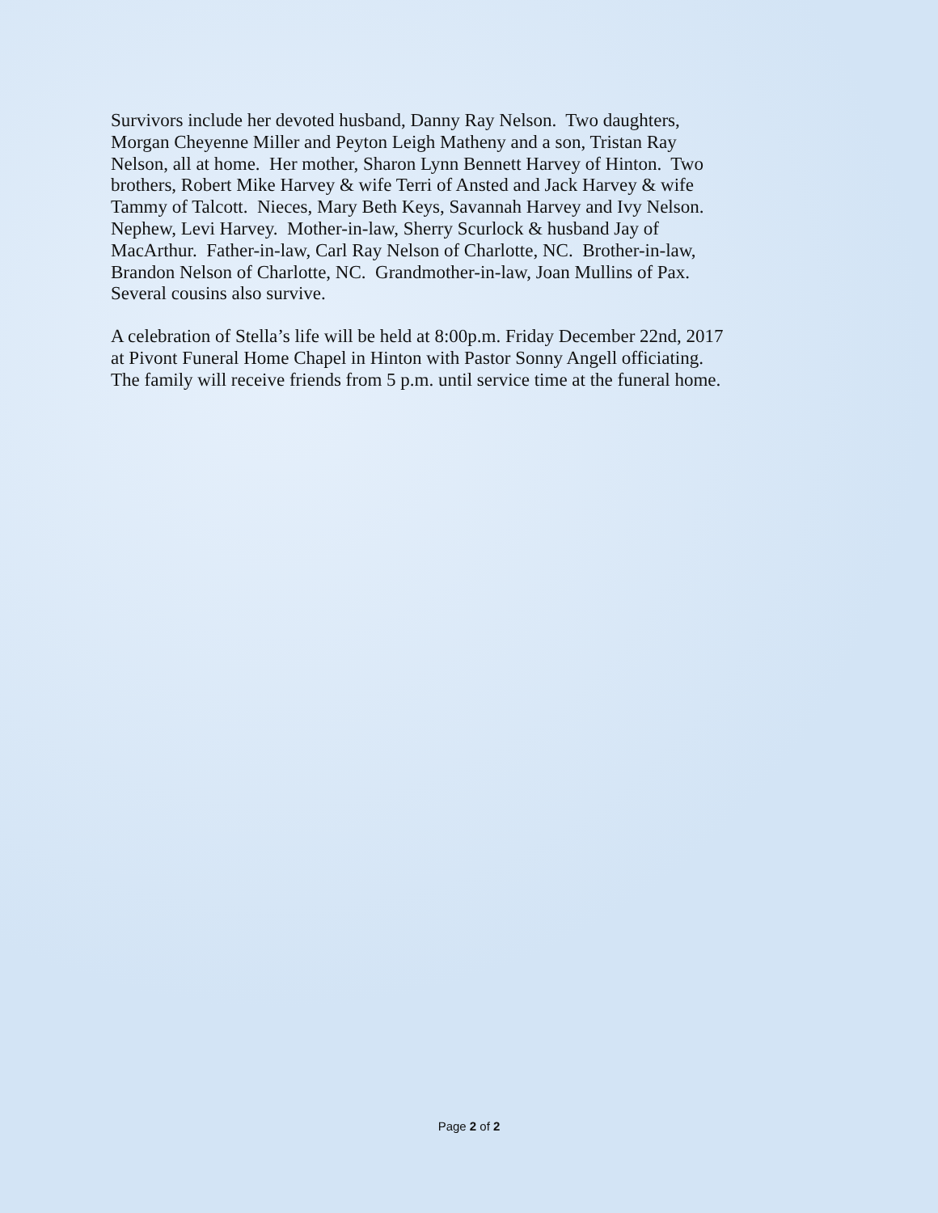Survivors include her devoted husband, Danny Ray Nelson. Two daughters,
Morgan Cheyenne Miller and Peyton Leigh Matheny and a son, Tristan Ray
Nelson, all at home. Her mother, Sharon Lynn Bennett Harvey of Hinton. Two
brothers, Robert Mike Harvey & wife Terri of Ansted and Jack Harvey & wife
Tammy of Talcott. Nieces, Mary Beth Keys, Savannah Harvey and Ivy Nelson.
Nephew, Levi Harvey. Mother-in-law, Sherry Scurlock & husband Jay of
MacArthur. Father-in-law, Carl Ray Nelson of Charlotte, NC. Brother-in-law,
Brandon Nelson of Charlotte, NC. Grandmother-in-law, Joan Mullins of Pax.
Several cousins also survive.
A celebration of Stella’s life will be held at 8:00p.m. Friday December 22nd, 2017
at Pivont Funeral Home Chapel in Hinton with Pastor Sonny Angell officiating.
The family will receive friends from 5 p.m. until service time at the funeral home.
Page 2 of 2